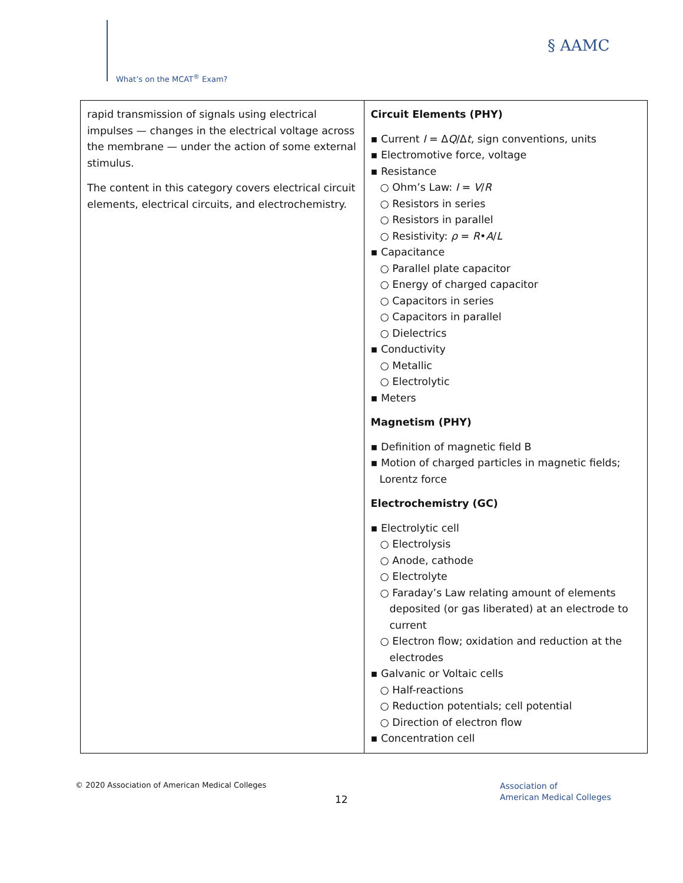What’s on the MCAT<sup>®</sup> Exam?
§ AAMC
| rapid transmission of signals using electrical impulses — changes in the electrical voltage across the membrane — under the action of some external stimulus. The content in this category covers electrical circuit elements, electrical circuits, and electrochemistry. | Circuit Elements (PHY) ▪ Current I = Δ Q /Δ t , sign conventions, units ▪ Electromotive force, voltage ▪ Resistance ○ Ohm’s Law: I = V / R ○ Resistors in series ○ Resistors in parallel ○ Resistivity: ρ = R • A / L ▪ Capacitance ○ Parallel plate capacitor ○ Energy of charged capacitor ○ Capacitors in series ○ Capacitors in parallel ○ Dielectrics ▪ Conductivity ○ Metallic ○ Electrolytic ▪ Meters Magnetism (PHY) ▪ Definition of magnetic field B ▪ Motion of charged particles in magnetic fields; Lorentz force Electrochemistry (GC) ▪ Electrolytic cell ○ Electrolysis ○ Anode, cathode ○ Electrolyte ○ Faraday’s Law relating amount of elements deposited (or gas liberated) at an electrode to current ○ Electron flow; oxidation and reduction at the electrodes ▪ Galvanic or Voltaic cells ○ Half-reactions ○ Reduction potentials; cell potential ○ Direction of electron flow ▪ Concentration cell |
© 2020 Association of American Medical Colleges
12
Association of
American Medical Colleges